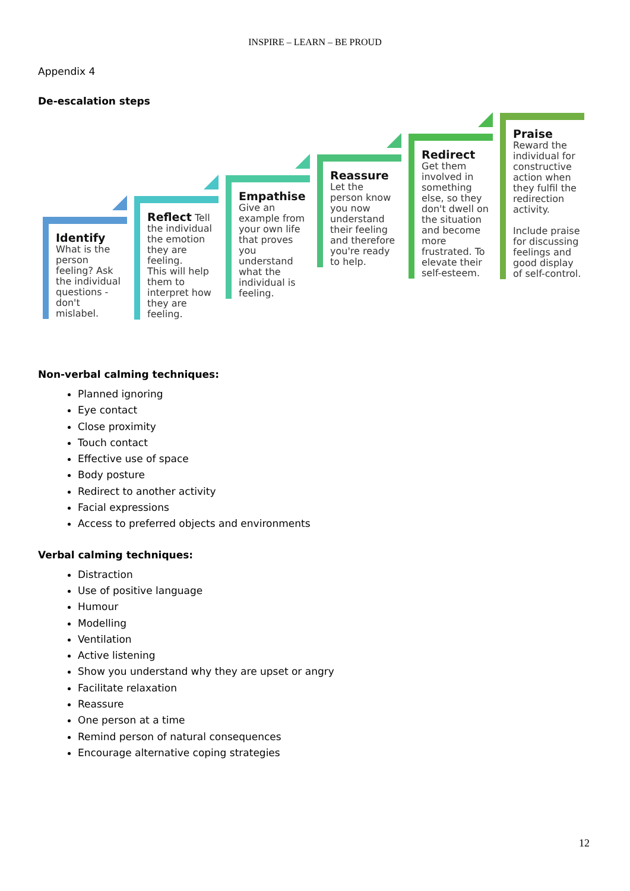INSPIRE – LEARN – BE PROUD
Appendix 4
De-escalation steps
Identify What is the person feeling? Ask the individual questions - don't mislabel.
Reflect Tell the individual the emotion they are feeling.
This will help them to interpret how they are feeling.
Empathise Give an example from your own life that proves you understand what the individual is feeling.
Reassure Let the person know you now understand their feeling and therefore you're ready to help.
Redirect Get them involved in something else, so they don't dwell on the situation and become more frustrated. To elevate their self-esteem.
Praise Reward the individual for constructive action when they fulfil the redirection activity.
Include praise for discussing feelings and good display of self-control.
Non-verbal calming techniques:
Planned ignoring
Eye contact
Close proximity
Touch contact
Effective use of space
Body posture
Redirect to another activity
Facial expressions
Access to preferred objects and environments
Verbal calming techniques:
Distraction
Use of positive language
Humour
Modelling
Ventilation
Active listening
Show you understand why they are upset or angry
Facilitate relaxation
Reassure
One person at a time
Remind person of natural consequences
Encourage alternative coping strategies
12